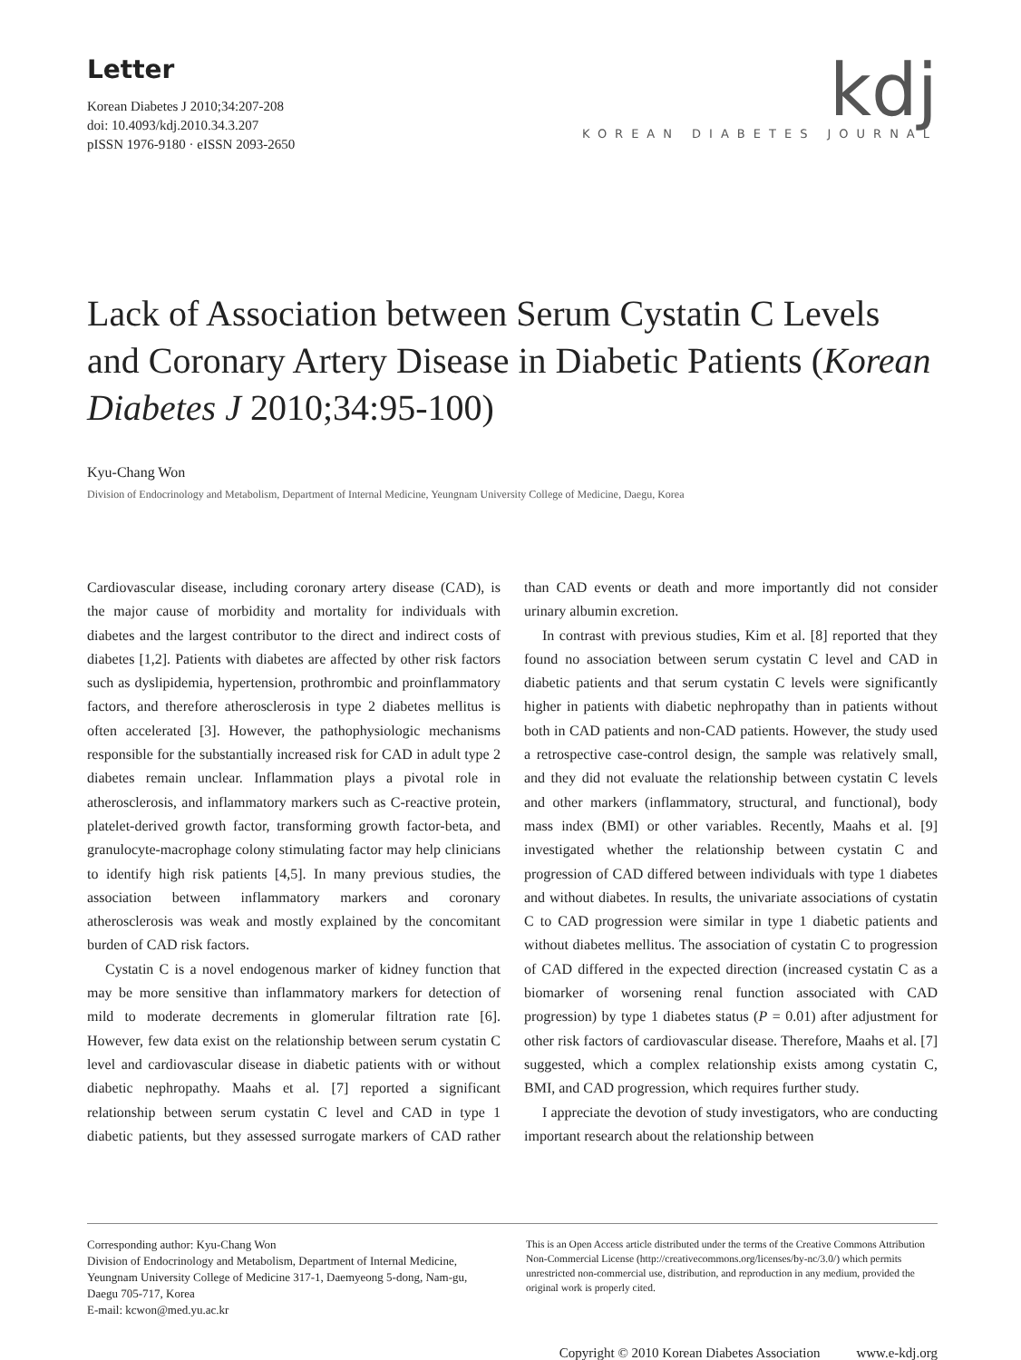Letter
Korean Diabetes J 2010;34:207-208
doi: 10.4093/kdj.2010.34.3.207
pISSN 1976-9180 · eISSN 2093-2650
kdj
KOREAN DIABETES JOURNAL
Lack of Association between Serum Cystatin C Levels and Coronary Artery Disease in Diabetic Patients (Korean Diabetes J 2010;34:95-100)
Kyu-Chang Won
Division of Endocrinology and Metabolism, Department of Internal Medicine, Yeungnam University College of Medicine, Daegu, Korea
Cardiovascular disease, including coronary artery disease (CAD), is the major cause of morbidity and mortality for individuals with diabetes and the largest contributor to the direct and indirect costs of diabetes [1,2]. Patients with diabetes are affected by other risk factors such as dyslipidemia, hypertension, prothrombic and proinflammatory factors, and therefore atherosclerosis in type 2 diabetes mellitus is often accelerated [3]. However, the pathophysiologic mechanisms responsible for the substantially increased risk for CAD in adult type 2 diabetes remain unclear. Inflammation plays a pivotal role in atherosclerosis, and inflammatory markers such as C-reactive protein, platelet-derived growth factor, transforming growth factor-beta, and granulocyte-macrophage colony stimulating factor may help clinicians to identify high risk patients [4,5]. In many previous studies, the association between inflammatory markers and coronary atherosclerosis was weak and mostly explained by the concomitant burden of CAD risk factors.
Cystatin C is a novel endogenous marker of kidney function that may be more sensitive than inflammatory markers for detection of mild to moderate decrements in glomerular filtration rate [6]. However, few data exist on the relationship between serum cystatin C level and cardiovascular disease in diabetic patients with or without diabetic nephropathy. Maahs et al. [7] reported a significant relationship between serum cystatin C level and CAD in type 1 diabetic patients, but they assessed surrogate markers of CAD rather than CAD events or death and more importantly did not consider urinary albumin excretion.
In contrast with previous studies, Kim et al. [8] reported that they found no association between serum cystatin C level and CAD in diabetic patients and that serum cystatin C levels were significantly higher in patients with diabetic nephropathy than in patients without both in CAD patients and non-CAD patients. However, the study used a retrospective case-control design, the sample was relatively small, and they did not evaluate the relationship between cystatin C levels and other markers (inflammatory, structural, and functional), body mass index (BMI) or other variables. Recently, Maahs et al. [9] investigated whether the relationship between cystatin C and progression of CAD differed between individuals with type 1 diabetes and without diabetes. In results, the univariate associations of cystatin C to CAD progression were similar in type 1 diabetic patients and without diabetes mellitus. The association of cystatin C to progression of CAD differed in the expected direction (increased cystatin C as a biomarker of worsening renal function associated with CAD progression) by type 1 diabetes status (P = 0.01) after adjustment for other risk factors of cardiovascular disease. Therefore, Maahs et al. [7] suggested, which a complex relationship exists among cystatin C, BMI, and CAD progression, which requires further study.
I appreciate the devotion of study investigators, who are conducting important research about the relationship between
Corresponding author: Kyu-Chang Won
Division of Endocrinology and Metabolism, Department of Internal Medicine, Yeungnam University College of Medicine 317-1, Daemyeong 5-dong, Nam-gu, Daegu 705-717, Korea
E-mail: kcwon@med.yu.ac.kr
This is an Open Access article distributed under the terms of the Creative Commons Attribution Non-Commercial License (http://creativecommons.org/licenses/by-nc/3.0/) which permits unrestricted non-commercial use, distribution, and reproduction in any medium, provided the original work is properly cited.
Copyright © 2010 Korean Diabetes Association www.e-kdj.org